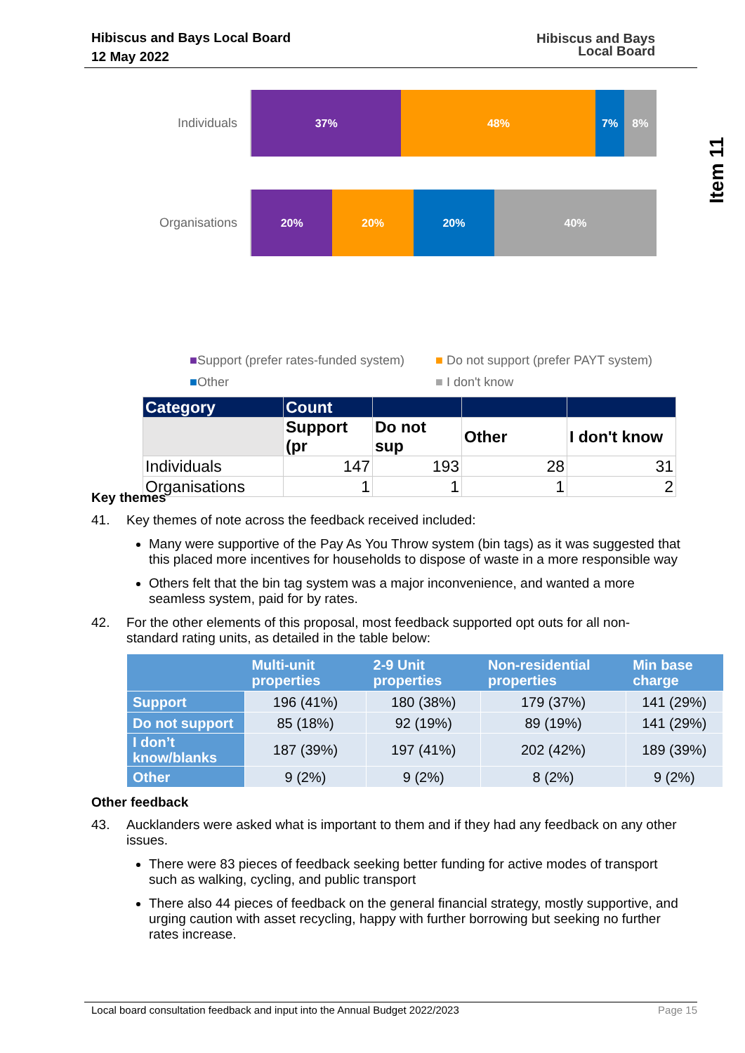Hibiscus and Bays Local Board
12 May 2022
Hibiscus and Bays
Local Board
Item 11
Individuals
37% 48% 7% 8%
Organisations
20% 20% 20% 40%
■Support (prefer rates-funded system)
■ Do not support (prefer PAYT system)
■Other
■ I don't know
| Category | Count | | | |
| --- | --- | --- | --- | --- |
| | Support (pr | Do not sup | Other | I don't know |
| Individuals | 147 | 193 | 28 | 31 |
| Organisations | 1 | 1 | 1 | 2 |
Key themes
41. Key themes of note across the feedback received included:
Many were supportive of the Pay As You Throw system (bin tags) as it was suggested that this placed more incentives for households to dispose of waste in a more responsible way
Others felt that the bin tag system was a major inconvenience, and wanted a more seamless system, paid for by rates.
42. For the other elements of this proposal, most feedback supported opt outs for all non-standard rating units, as detailed in the table below:
| | Multi-unit properties | 2-9 Unit properties | Non-residential properties | Min base charge |
| --- | --- | --- | --- | --- |
| Support | 196 (41%) | 180 (38%) | 179 (37%) | 141 (29%) |
| Do not support | 85 (18%) | 92 (19%) | 89 (19%) | 141 (29%) |
| I don’t know/blanks | 187 (39%) | 197 (41%) | 202 (42%) | 189 (39%) |
| Other | 9 (2%) | 9 (2%) | 8 (2%) | 9 (2%) |
Other feedback
43. Aucklanders were asked what is important to them and if they had any feedback on any other issues.
There were 83 pieces of feedback seeking better funding for active modes of transport such as walking, cycling, and public transport
There also 44 pieces of feedback on the general financial strategy, mostly supportive, and urging caution with asset recycling, happy with further borrowing but seeking no further rates increase.
Local board consultation feedback and input into the Annual Budget 2022/2023 Page 15